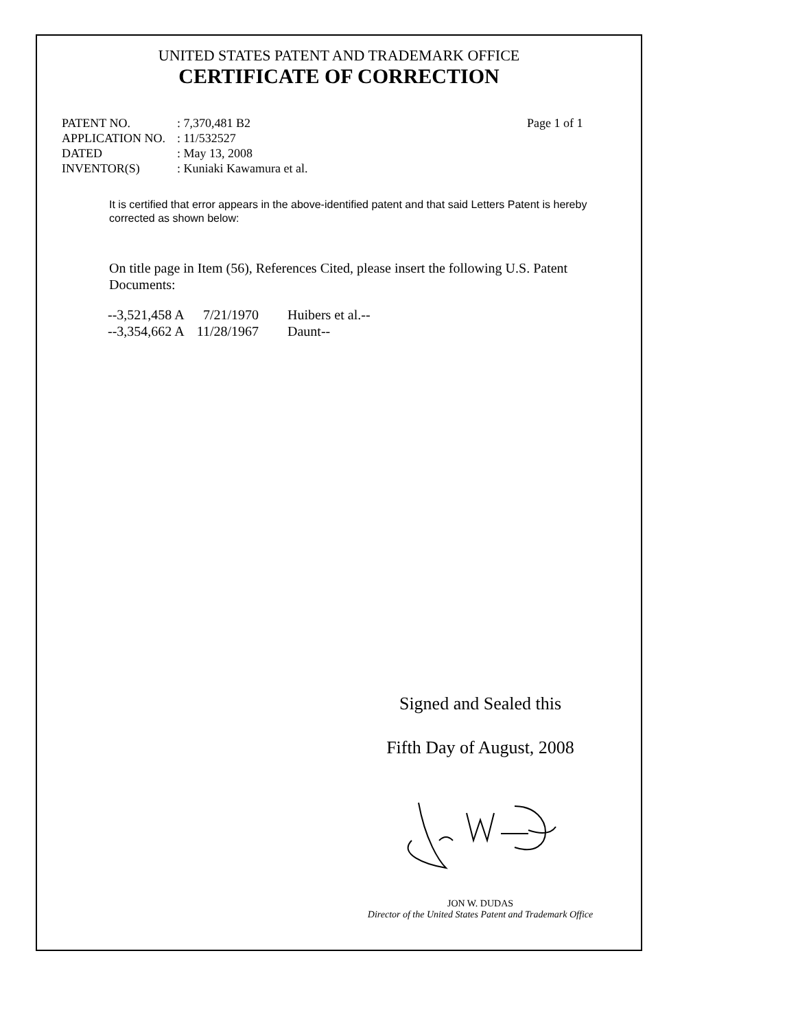UNITED STATES PATENT AND TRADEMARK OFFICE
CERTIFICATE OF CORRECTION
PATENT NO.
APPLICATION NO.
DATED
INVENTOR(S)
: 7,370,481 B2
: 11/532527
: May 13, 2008
: Kuniaki Kawamura et al.
Page 1 of 1
It is certified that error appears in the above-identified patent and that said Letters Patent is hereby corrected as shown below:
On title page in Item (56), References Cited, please insert the following U.S. Patent Documents:
| --3,521,458 A | 7/21/1970 | Huibers et al.-- |
| --3,354,662 A | 11/28/1967 | Daunt-- |
Signed and Sealed this
Fifth Day of August, 2008
JON W. DUDAS
Director of the United States Patent and Trademark Office